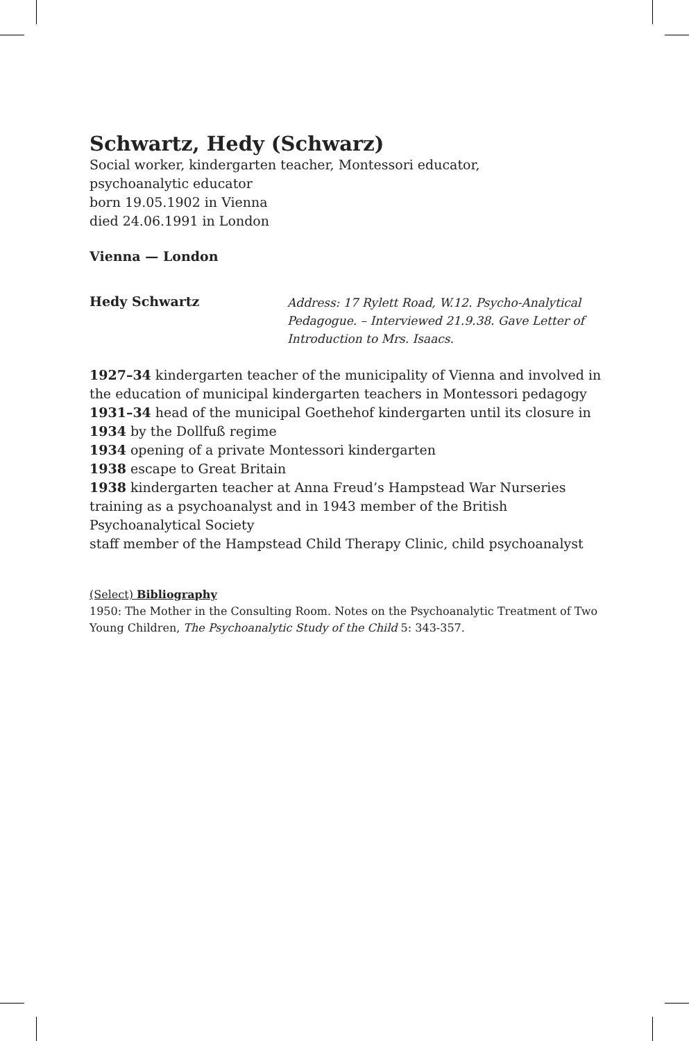Schwartz, Hedy (Schwarz)
Social worker, kindergarten teacher, Montessori educator,
psychoanalytic educator
born 19.05.1902 in Vienna
died 24.06.1991 in London
Vienna — London
Hedy Schwartz
Address: 17 Rylett Road, W.12. Psycho-Analytical
Pedagogue. – Interviewed 21.9.38. Gave Letter of
Introduction to Mrs. Isaacs.
1927–34 kindergarten teacher of the municipality of Vienna and involved in the education of municipal kindergarten teachers in Montessori pedagogy
1931–34 head of the municipal Goethehof kindergarten until its closure in
1934 by the Dollfuß regime
1934 opening of a private Montessori kindergarten
1938 escape to Great Britain
1938 kindergarten teacher at Anna Freud’s Hampstead War Nurseries
training as a psychoanalyst and in 1943 member of the British
Psychoanalytical Society
staff member of the Hampstead Child Therapy Clinic, child psychoanalyst
(Select) Bibliography
1950: The Mother in the Consulting Room. Notes on the Psychoanalytic Treatment of Two Young Children, The Psychoanalytic Study of the Child 5: 343-357.